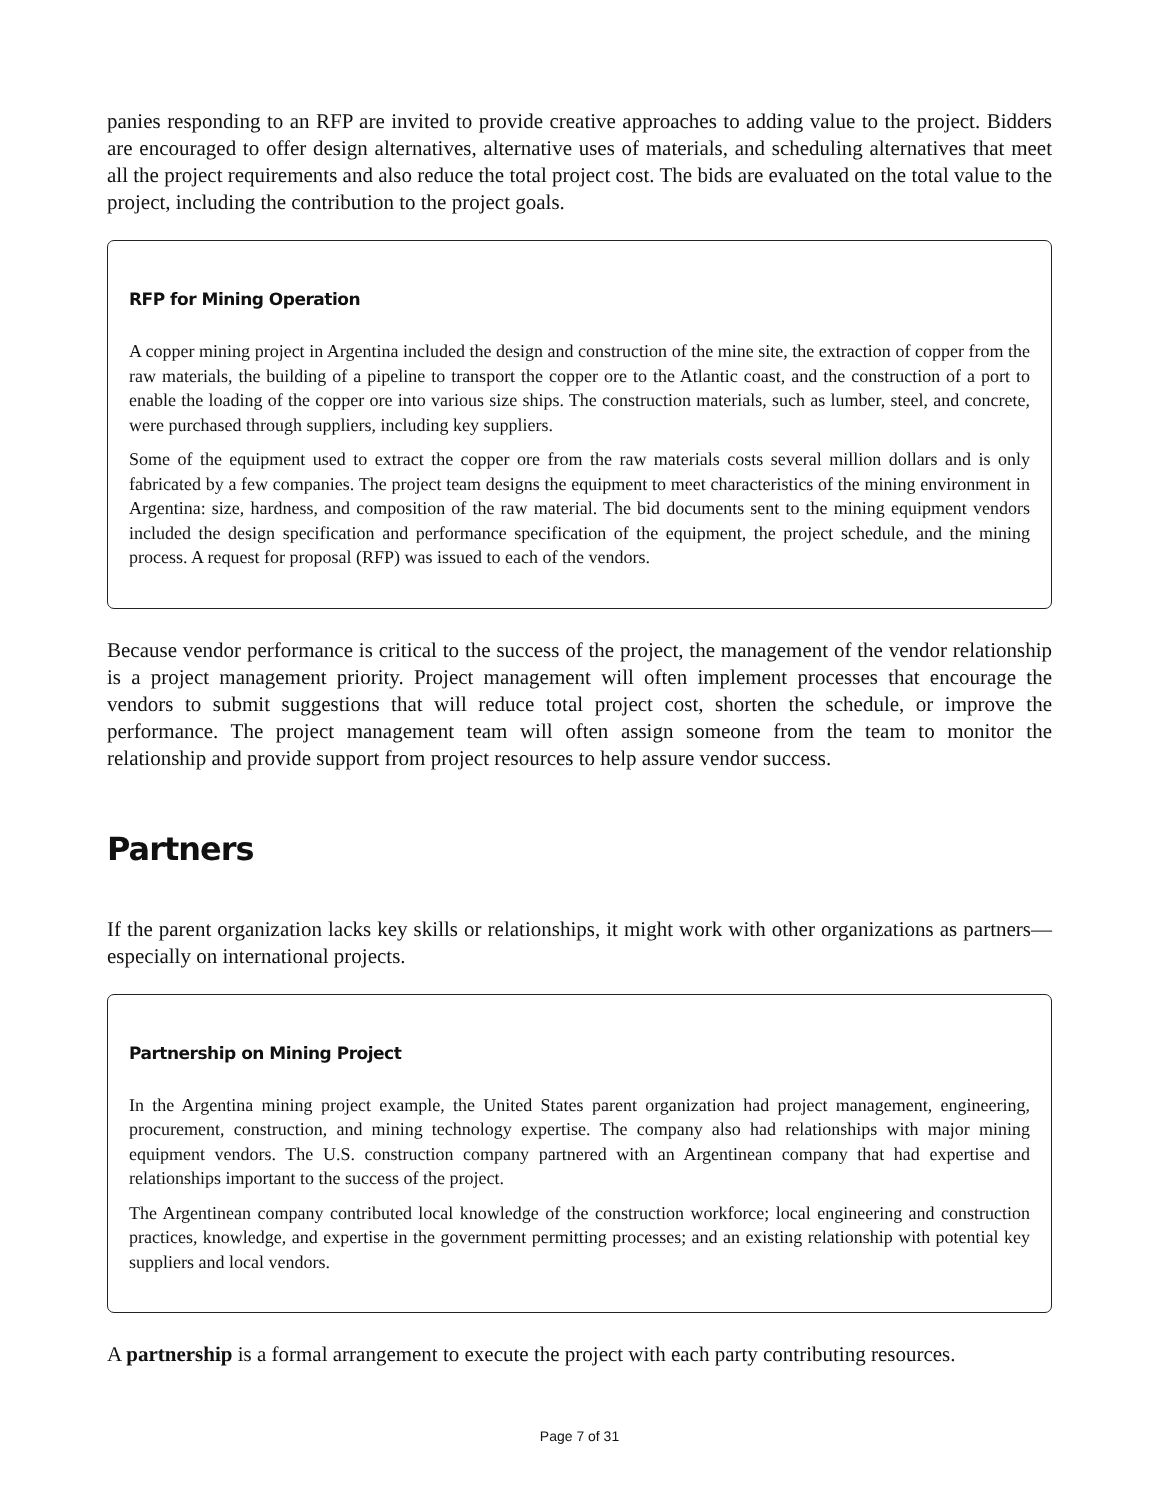panies responding to an RFP are invited to provide creative approaches to adding value to the project. Bidders are encouraged to offer design alternatives, alternative uses of materials, and scheduling alternatives that meet all the project requirements and also reduce the total project cost. The bids are evaluated on the total value to the project, including the contribution to the project goals.
RFP for Mining Operation
A copper mining project in Argentina included the design and construction of the mine site, the extraction of copper from the raw materials, the building of a pipeline to transport the copper ore to the Atlantic coast, and the construction of a port to enable the loading of the copper ore into various size ships. The construction materials, such as lumber, steel, and concrete, were purchased through suppliers, including key suppliers.
Some of the equipment used to extract the copper ore from the raw materials costs several million dollars and is only fabricated by a few companies. The project team designs the equipment to meet characteristics of the mining environment in Argentina: size, hardness, and composition of the raw material. The bid documents sent to the mining equipment vendors included the design specification and performance specification of the equipment, the project schedule, and the mining process. A request for proposal (RFP) was issued to each of the vendors.
Because vendor performance is critical to the success of the project, the management of the vendor relationship is a project management priority. Project management will often implement processes that encourage the vendors to submit suggestions that will reduce total project cost, shorten the schedule, or improve the performance. The project management team will often assign someone from the team to monitor the relationship and provide support from project resources to help assure vendor success.
Partners
If the parent organization lacks key skills or relationships, it might work with other organizations as partners—especially on international projects.
Partnership on Mining Project
In the Argentina mining project example, the United States parent organization had project management, engineering, procurement, construction, and mining technology expertise. The company also had relationships with major mining equipment vendors. The U.S. construction company partnered with an Argentinean company that had expertise and relationships important to the success of the project.
The Argentinean company contributed local knowledge of the construction workforce; local engineering and construction practices, knowledge, and expertise in the government permitting processes; and an existing relationship with potential key suppliers and local vendors.
A partnership is a formal arrangement to execute the project with each party contributing resources.
Page 7 of 31